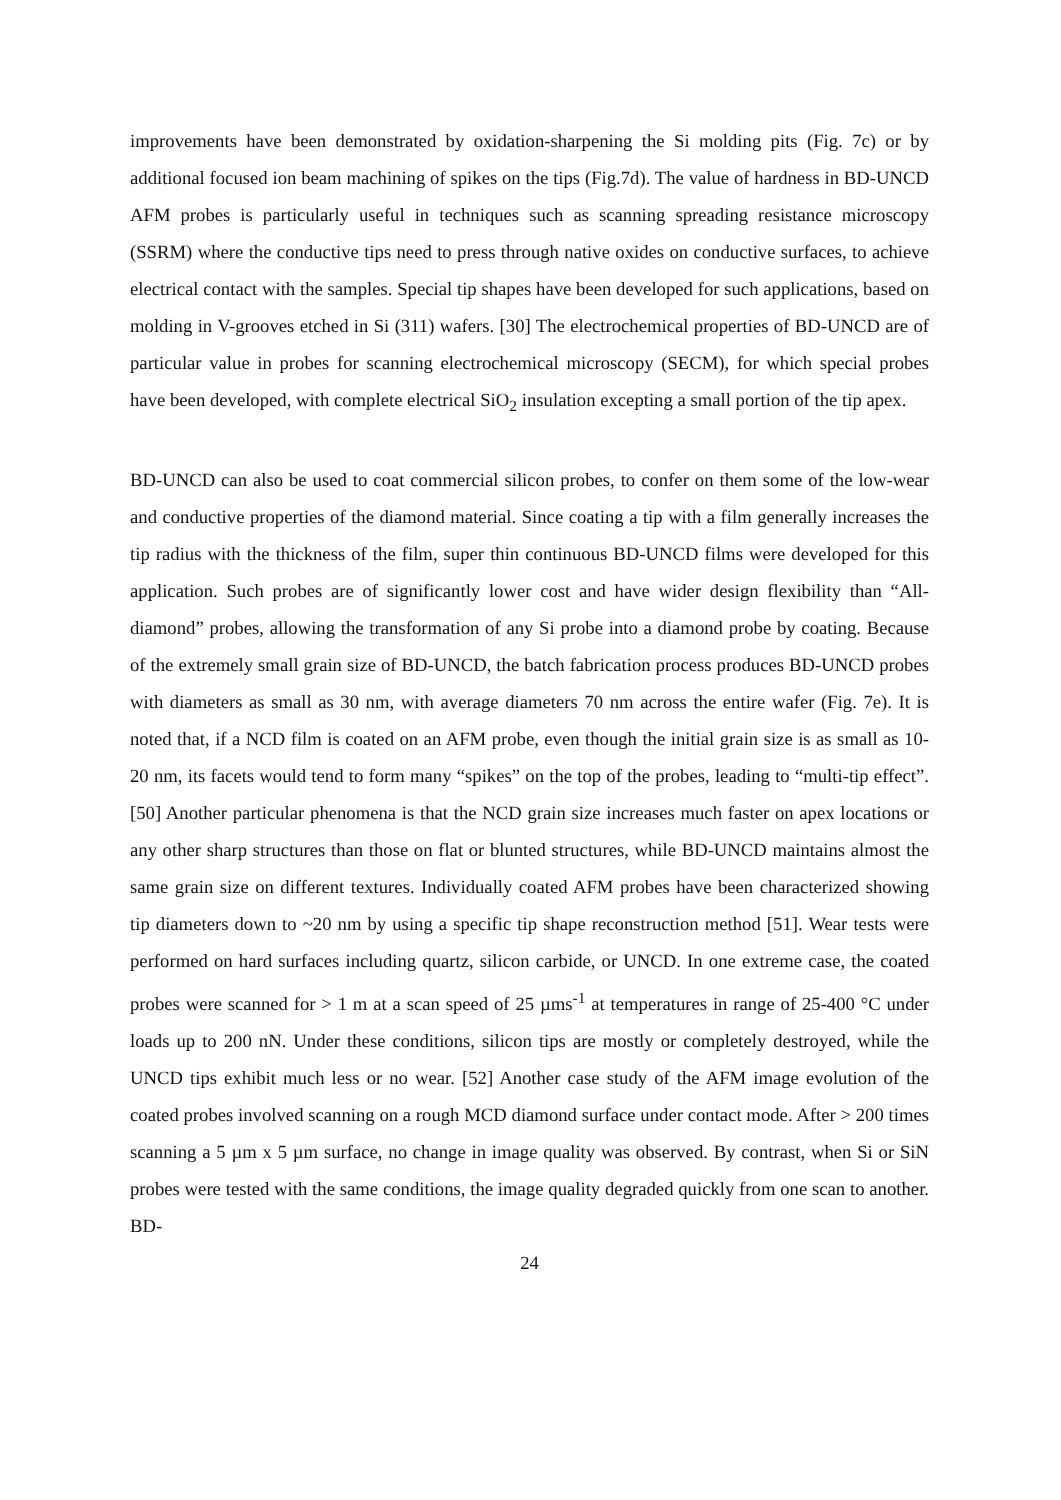improvements have been demonstrated by oxidation-sharpening the Si molding pits (Fig. 7c) or by additional focused ion beam machining of spikes on the tips (Fig.7d). The value of hardness in BD-UNCD AFM probes is particularly useful in techniques such as scanning spreading resistance microscopy (SSRM) where the conductive tips need to press through native oxides on conductive surfaces, to achieve electrical contact with the samples. Special tip shapes have been developed for such applications, based on molding in V-grooves etched in Si (311) wafers. [30] The electrochemical properties of BD-UNCD are of particular value in probes for scanning electrochemical microscopy (SECM), for which special probes have been developed, with complete electrical SiO<sub>2</sub> insulation excepting a small portion of the tip apex.
BD-UNCD can also be used to coat commercial silicon probes, to confer on them some of the low-wear and conductive properties of the diamond material. Since coating a tip with a film generally increases the tip radius with the thickness of the film, super thin continuous BD-UNCD films were developed for this application. Such probes are of significantly lower cost and have wider design flexibility than “All-diamond” probes, allowing the transformation of any Si probe into a diamond probe by coating. Because of the extremely small grain size of BD-UNCD, the batch fabrication process produces BD-UNCD probes with diameters as small as 30 nm, with average diameters 70 nm across the entire wafer (Fig. 7e). It is noted that, if a NCD film is coated on an AFM probe, even though the initial grain size is as small as 10-20 nm, its facets would tend to form many “spikes” on the top of the probes, leading to “multi-tip effect”. [50] Another particular phenomena is that the NCD grain size increases much faster on apex locations or any other sharp structures than those on flat or blunted structures, while BD-UNCD maintains almost the same grain size on different textures. Individually coated AFM probes have been characterized showing tip diameters down to ~20 nm by using a specific tip shape reconstruction method [51]. Wear tests were performed on hard surfaces including quartz, silicon carbide, or UNCD. In one extreme case, the coated probes were scanned for > 1 m at a scan speed of 25 µms<sup>-1</sup> at temperatures in range of 25-400 °C under loads up to 200 nN. Under these conditions, silicon tips are mostly or completely destroyed, while the UNCD tips exhibit much less or no wear. [52] Another case study of the AFM image evolution of the coated probes involved scanning on a rough MCD diamond surface under contact mode. After > 200 times scanning a 5 µm x 5 µm surface, no change in image quality was observed. By contrast, when Si or SiN probes were tested with the same conditions, the image quality degraded quickly from one scan to another. BD-
24